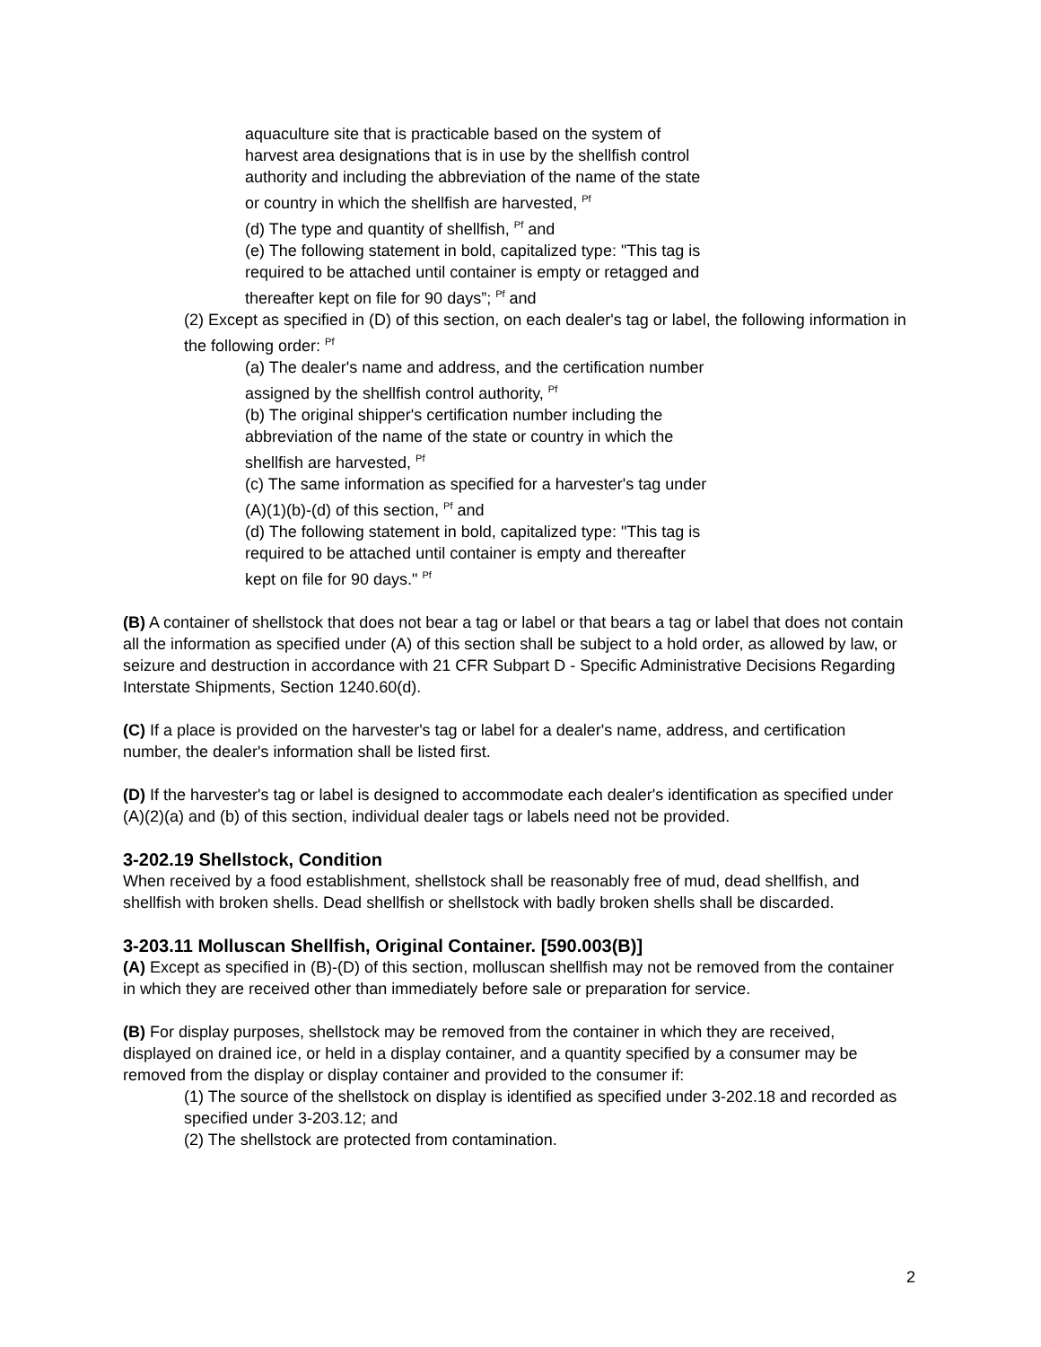aquaculture site that is practicable based on the system of
harvest area designations that is in use by the shellfish control
authority and including the abbreviation of the name of the state
or country in which the shellfish are harvested, <sup>Pf</sup>
(d) The type and quantity of shellfish, <sup>Pf</sup> and
(e) The following statement in bold, capitalized type: "This tag is
required to be attached until container is empty or retagged and
thereafter kept on file for 90 days”; <sup>Pf</sup> and
(2) Except as specified in (D) of this section, on each dealer's tag or label, the following information in the following order: <sup>Pf</sup>
(a) The dealer's name and address, and the certification number
assigned by the shellfish control authority, <sup>Pf</sup>
(b) The original shipper's certification number including the
abbreviation of the name of the state or country in which the
shellfish are harvested, <sup>Pf</sup>
(c) The same information as specified for a harvester's tag under
(A)(1)(b)-(d) of this section, <sup>Pf</sup> and
(d) The following statement in bold, capitalized type: "This tag is
required to be attached until container is empty and thereafter
kept on file for 90 days." <sup>Pf</sup>
(B) A container of shellstock that does not bear a tag or label or that bears a tag or label that does not contain all the information as specified under (A) of this section shall be subject to a hold order, as allowed by law, or seizure and destruction in accordance with 21 CFR Subpart D - Specific Administrative Decisions Regarding Interstate Shipments, Section 1240.60(d).
(C) If a place is provided on the harvester's tag or label for a dealer's name, address, and certification number, the dealer's information shall be listed first.
(D) If the harvester's tag or label is designed to accommodate each dealer's identification as specified under (A)(2)(a) and (b) of this section, individual dealer tags or labels need not be provided.
3-202.19 Shellstock, Condition
When received by a food establishment, shellstock shall be reasonably free of mud, dead shellfish, and shellfish with broken shells. Dead shellfish or shellstock with badly broken shells shall be discarded.
3-203.11 Molluscan Shellfish, Original Container. [590.003(B)]
(A) Except as specified in (B)-(D) of this section, molluscan shellfish may not be removed from the container in which they are received other than immediately before sale or preparation for service.
(B) For display purposes, shellstock may be removed from the container in which they are received, displayed on drained ice, or held in a display container, and a quantity specified by a consumer may be removed from the display or display container and provided to the consumer if:
(1) The source of the shellstock on display is identified as specified under 3-202.18 and recorded as specified under 3-203.12; and
(2) The shellstock are protected from contamination.
2